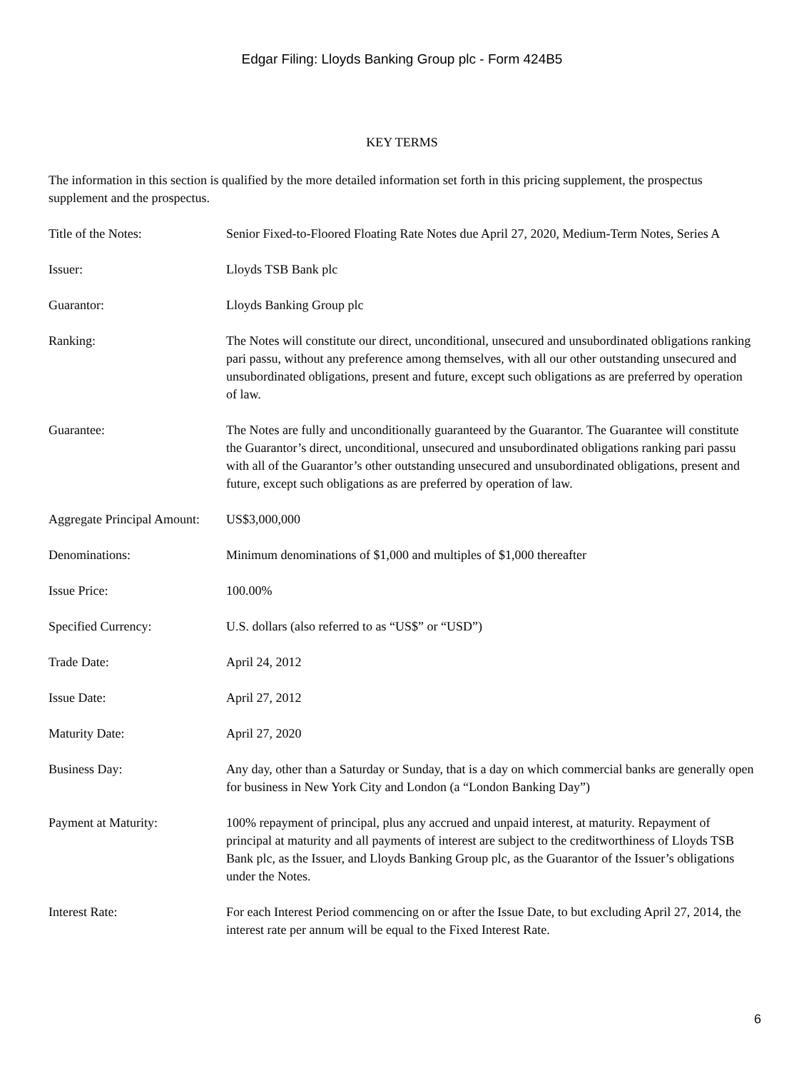Edgar Filing: Lloyds Banking Group plc - Form 424B5
KEY TERMS
The information in this section is qualified by the more detailed information set forth in this pricing supplement, the prospectus supplement and the prospectus.
| Title of the Notes: | Senior Fixed-to-Floored Floating Rate Notes due April 27, 2020, Medium-Term Notes, Series A |
| Issuer: | Lloyds TSB Bank plc |
| Guarantor: | Lloyds Banking Group plc |
| Ranking: | The Notes will constitute our direct, unconditional, unsecured and unsubordinated obligations ranking pari passu, without any preference among themselves, with all our other outstanding unsecured and unsubordinated obligations, present and future, except such obligations as are preferred by operation of law. |
| Guarantee: | The Notes are fully and unconditionally guaranteed by the Guarantor. The Guarantee will constitute the Guarantor’s direct, unconditional, unsecured and unsubordinated obligations ranking pari passu with all of the Guarantor’s other outstanding unsecured and unsubordinated obligations, present and future, except such obligations as are preferred by operation of law. |
| Aggregate Principal Amount: | US$3,000,000 |
| Denominations: | Minimum denominations of $1,000 and multiples of $1,000 thereafter |
| Issue Price: | 100.00% |
| Specified Currency: | U.S. dollars (also referred to as “US$” or “USD”) |
| Trade Date: | April 24, 2012 |
| Issue Date: | April 27, 2012 |
| Maturity Date: | April 27, 2020 |
| Business Day: | Any day, other than a Saturday or Sunday, that is a day on which commercial banks are generally open for business in New York City and London (a “London Banking Day”) |
| Payment at Maturity: | 100% repayment of principal, plus any accrued and unpaid interest, at maturity. Repayment of principal at maturity and all payments of interest are subject to the creditworthiness of Lloyds TSB Bank plc, as the Issuer, and Lloyds Banking Group plc, as the Guarantor of the Issuer’s obligations under the Notes. |
| Interest Rate: | For each Interest Period commencing on or after the Issue Date, to but excluding April 27, 2014, the interest rate per annum will be equal to the Fixed Interest Rate. |
6